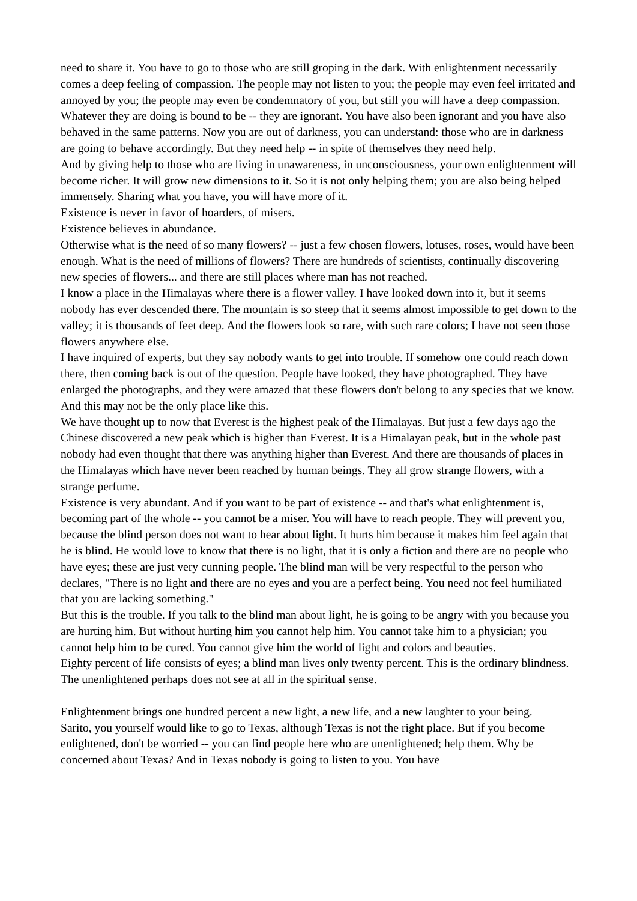need to share it. You have to go to those who are still groping in the dark. With enlightenment necessarily comes a deep feeling of compassion. The people may not listen to you; the people may even feel irritated and annoyed by you; the people may even be condemnatory of you, but still you will have a deep compassion.
Whatever they are doing is bound to be -- they are ignorant. You have also been ignorant and you have also behaved in the same patterns. Now you are out of darkness, you can understand: those who are in darkness are going to behave accordingly. But they need help -- in spite of themselves they need help.
And by giving help to those who are living in unawareness, in unconsciousness, your own enlightenment will become richer. It will grow new dimensions to it. So it is not only helping them; you are also being helped immensely. Sharing what you have, you will have more of it.
Existence is never in favor of hoarders, of misers.
Existence believes in abundance.
Otherwise what is the need of so many flowers? -- just a few chosen flowers, lotuses, roses, would have been enough. What is the need of millions of flowers? There are hundreds of scientists, continually discovering new species of flowers... and there are still places where man has not reached.
I know a place in the Himalayas where there is a flower valley. I have looked down into it, but it seems nobody has ever descended there. The mountain is so steep that it seems almost impossible to get down to the valley; it is thousands of feet deep. And the flowers look so rare, with such rare colors; I have not seen those flowers anywhere else.
I have inquired of experts, but they say nobody wants to get into trouble. If somehow one could reach down there, then coming back is out of the question. People have looked, they have photographed. They have enlarged the photographs, and they were amazed that these flowers don't belong to any species that we know. And this may not be the only place like this.
We have thought up to now that Everest is the highest peak of the Himalayas. But just a few days ago the Chinese discovered a new peak which is higher than Everest. It is a Himalayan peak, but in the whole past nobody had even thought that there was anything higher than Everest. And there are thousands of places in the Himalayas which have never been reached by human beings. They all grow strange flowers, with a strange perfume.
Existence is very abundant. And if you want to be part of existence -- and that's what enlightenment is, becoming part of the whole -- you cannot be a miser. You will have to reach people. They will prevent you, because the blind person does not want to hear about light. It hurts him because it makes him feel again that he is blind. He would love to know that there is no light, that it is only a fiction and there are no people who have eyes; these are just very cunning people. The blind man will be very respectful to the person who declares, "There is no light and there are no eyes and you are a perfect being. You need not feel humiliated that you are lacking something."
But this is the trouble. If you talk to the blind man about light, he is going to be angry with you because you are hurting him. But without hurting him you cannot help him. You cannot take him to a physician; you cannot help him to be cured. You cannot give him the world of light and colors and beauties.
Eighty percent of life consists of eyes; a blind man lives only twenty percent. This is the ordinary blindness. The unenlightened perhaps does not see at all in the spiritual sense.
Enlightenment brings one hundred percent a new light, a new life, and a new laughter to your being.
Sarito, you yourself would like to go to Texas, although Texas is not the right place. But if you become enlightened, don't be worried -- you can find people here who are unenlightened; help them. Why be concerned about Texas? And in Texas nobody is going to listen to you. You have